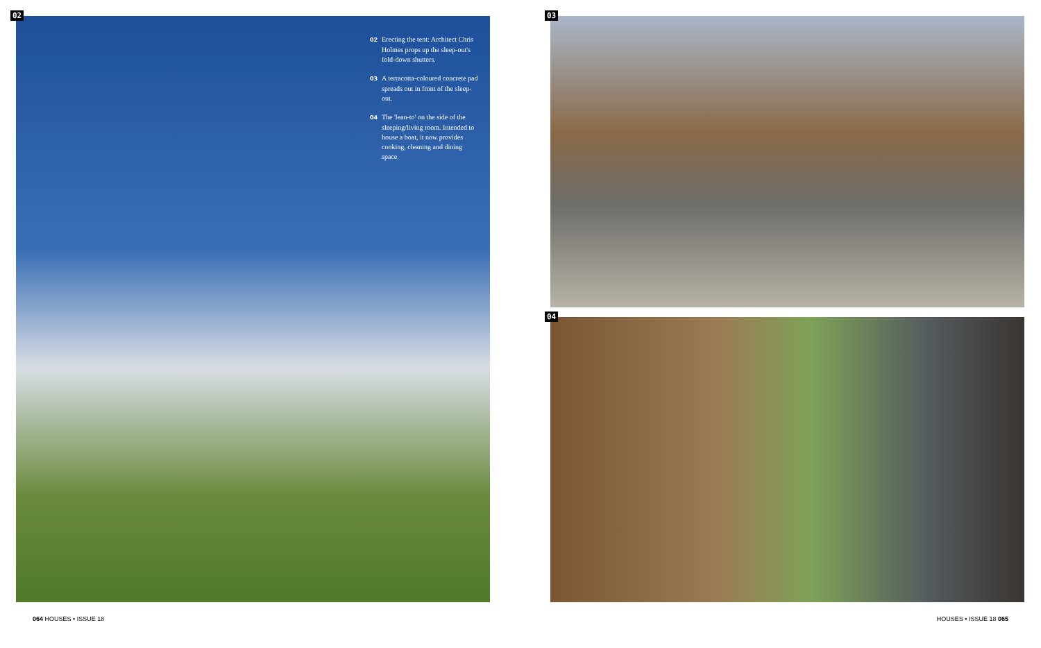02
02 Erecting the tent: Architect Chris Holmes props up the sleep-out's fold-down shutters.
03 A terracotta-coloured concrete pad spreads out in front of the sleep-out.
04 The 'lean-to' on the side of the sleeping/living room. Intended to house a boat, it now provides cooking, cleaning and dining space.
03
04
064 HOUSES • ISSUE 18 HOUSES • ISSUE 18 065